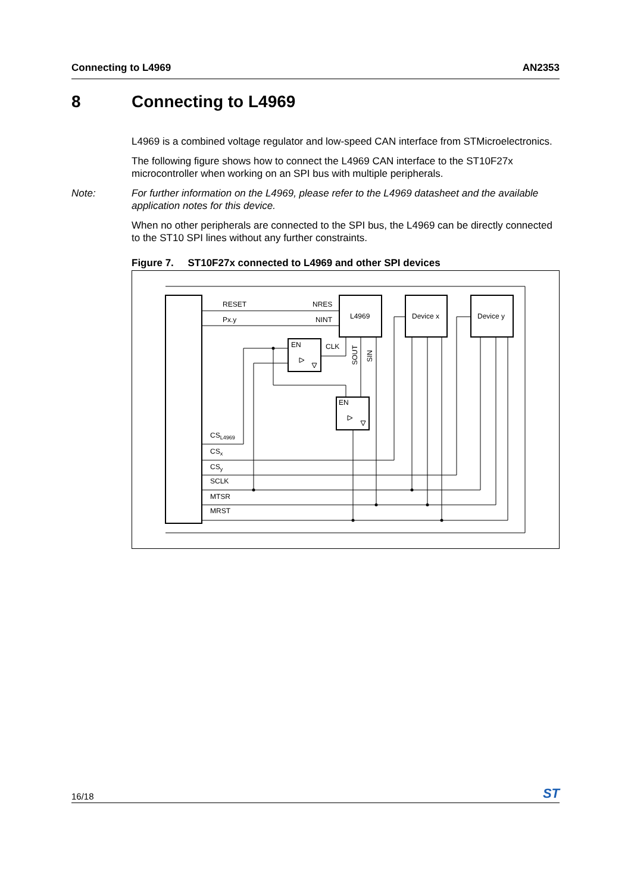Connecting to L4969 AN2353
8 Connecting to L4969
L4969 is a combined voltage regulator and low-speed CAN interface from STMicroelectronics.
The following figure shows how to connect the L4969 CAN interface to the ST10F27x microcontroller when working on an SPI bus with multiple peripherals.
Note: For further information on the L4969, please refer to the L4969 datasheet and the available application notes for this device.
When no other peripherals are connected to the SPI bus, the L4969 can be directly connected to the ST10 SPI lines without any further constraints.
Figure 7. ST10F27x connected to L4969 and other SPI devices
RESET
Px.y
NRES
NINT
L4969
Device x
Device y
EN
CLK
EN
CSL4969
CSx
CSy
SCLK
MTSR
MRST
SOUT
SIN
16/18 ST